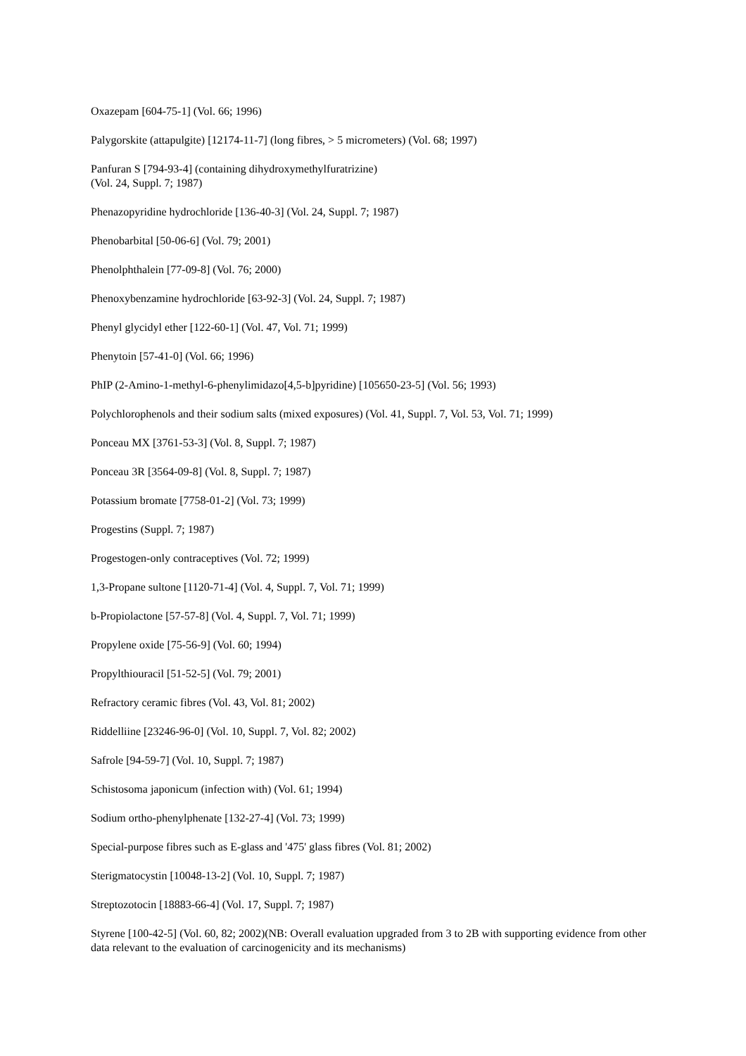Oxazepam [604-75-1] (Vol. 66; 1996)
Palygorskite (attapulgite) [12174-11-7] (long fibres, > 5 micrometers) (Vol. 68; 1997)
Panfuran S [794-93-4] (containing dihydroxymethylfuratrizine)
(Vol. 24, Suppl. 7; 1987)
Phenazopyridine hydrochloride [136-40-3] (Vol. 24, Suppl. 7; 1987)
Phenobarbital [50-06-6] (Vol. 79; 2001)
Phenolphthalein [77-09-8] (Vol. 76; 2000)
Phenoxybenzamine hydrochloride [63-92-3] (Vol. 24, Suppl. 7; 1987)
Phenyl glycidyl ether [122-60-1] (Vol. 47, Vol. 71; 1999)
Phenytoin [57-41-0] (Vol. 66; 1996)
PhIP (2-Amino-1-methyl-6-phenylimidazo[4,5-b]pyridine) [105650-23-5] (Vol. 56; 1993)
Polychlorophenols and their sodium salts (mixed exposures) (Vol. 41, Suppl. 7, Vol. 53, Vol. 71; 1999)
Ponceau MX [3761-53-3] (Vol. 8, Suppl. 7; 1987)
Ponceau 3R [3564-09-8] (Vol. 8, Suppl. 7; 1987)
Potassium bromate [7758-01-2] (Vol. 73; 1999)
Progestins (Suppl. 7; 1987)
Progestogen-only contraceptives (Vol. 72; 1999)
1,3-Propane sultone [1120-71-4] (Vol. 4, Suppl. 7, Vol. 71; 1999)
b-Propiolactone [57-57-8] (Vol. 4, Suppl. 7, Vol. 71; 1999)
Propylene oxide [75-56-9] (Vol. 60; 1994)
Propylthiouracil [51-52-5] (Vol. 79; 2001)
Refractory ceramic fibres (Vol. 43, Vol. 81; 2002)
Riddelliine [23246-96-0] (Vol. 10, Suppl. 7, Vol. 82; 2002)
Safrole [94-59-7] (Vol. 10, Suppl. 7; 1987)
Schistosoma japonicum (infection with) (Vol. 61; 1994)
Sodium ortho-phenylphenate [132-27-4] (Vol. 73; 1999)
Special-purpose fibres such as E-glass and '475' glass fibres (Vol. 81; 2002)
Sterigmatocystin [10048-13-2] (Vol. 10, Suppl. 7; 1987)
Streptozotocin [18883-66-4] (Vol. 17, Suppl. 7; 1987)
Styrene [100-42-5] (Vol. 60, 82; 2002)(NB: Overall evaluation upgraded from 3 to 2B with supporting evidence from other data relevant to the evaluation of carcinogenicity and its mechanisms)